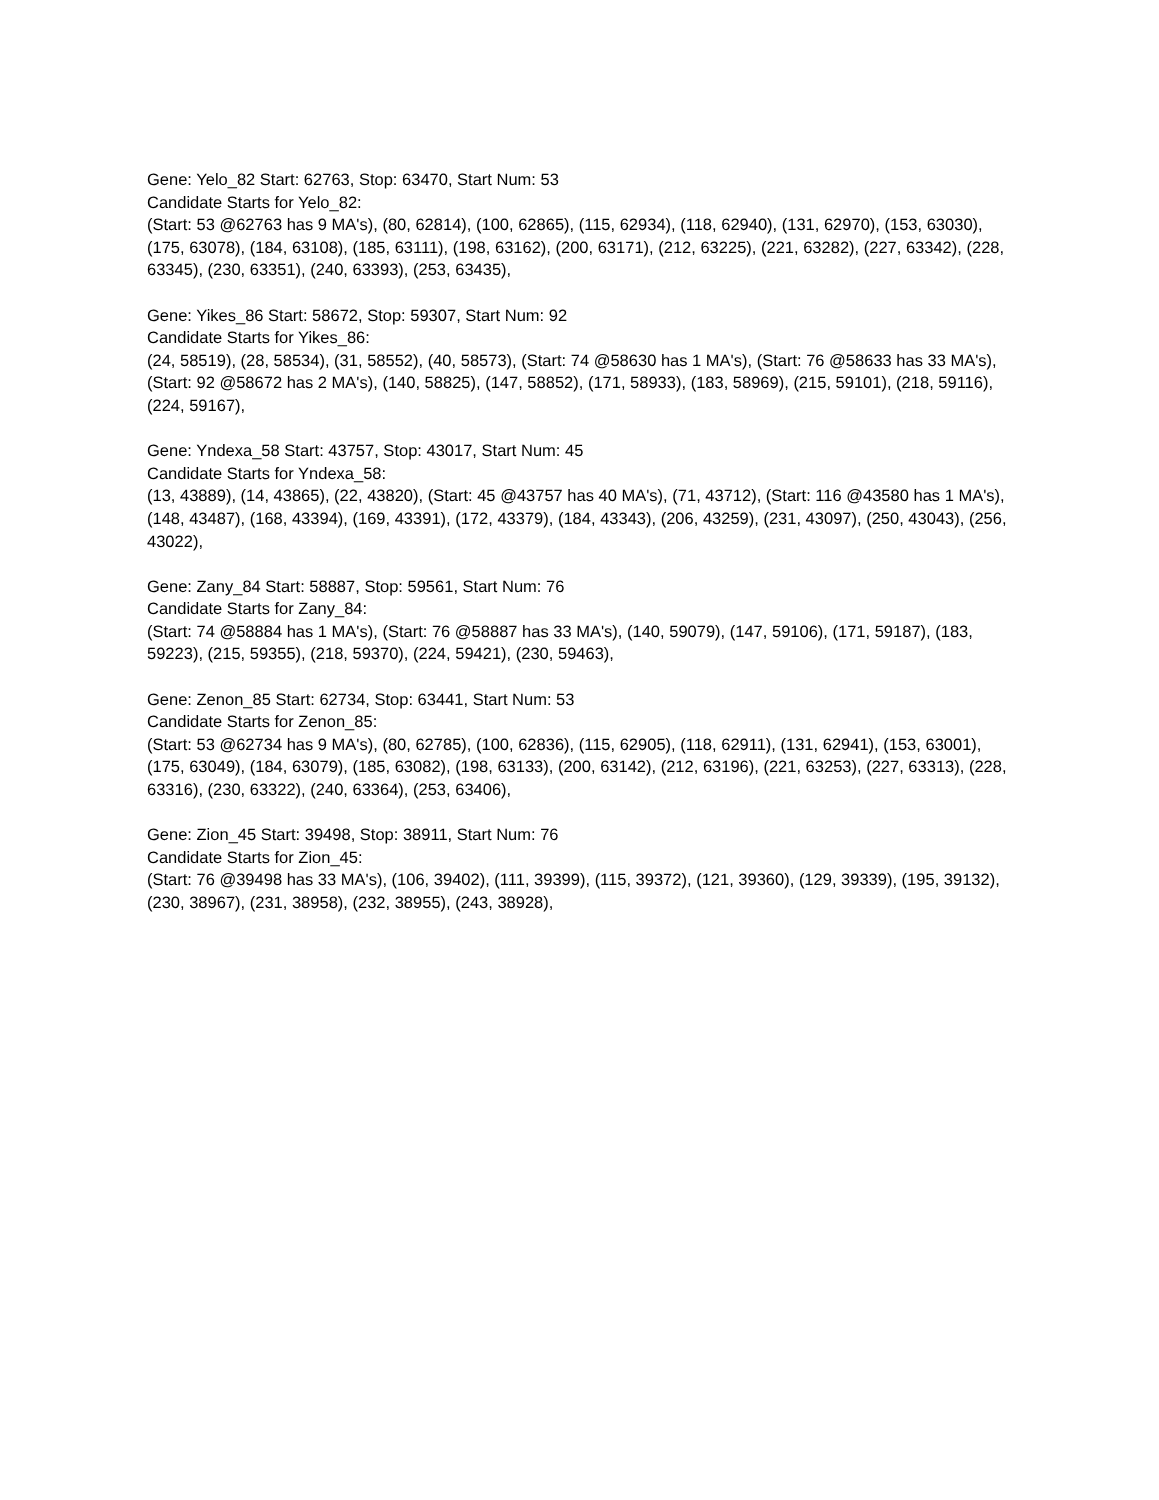Gene: Yelo_82 Start: 62763, Stop: 63470, Start Num: 53
Candidate Starts for Yelo_82:
(Start: 53 @62763 has 9 MA's), (80, 62814), (100, 62865), (115, 62934), (118, 62940), (131, 62970), (153, 63030), (175, 63078), (184, 63108), (185, 63111), (198, 63162), (200, 63171), (212, 63225), (221, 63282), (227, 63342), (228, 63345), (230, 63351), (240, 63393), (253, 63435),
Gene: Yikes_86 Start: 58672, Stop: 59307, Start Num: 92
Candidate Starts for Yikes_86:
(24, 58519), (28, 58534), (31, 58552), (40, 58573), (Start: 74 @58630 has 1 MA's), (Start: 76 @58633 has 33 MA's), (Start: 92 @58672 has 2 MA's), (140, 58825), (147, 58852), (171, 58933), (183, 58969), (215, 59101), (218, 59116), (224, 59167),
Gene: Yndexa_58 Start: 43757, Stop: 43017, Start Num: 45
Candidate Starts for Yndexa_58:
(13, 43889), (14, 43865), (22, 43820), (Start: 45 @43757 has 40 MA's), (71, 43712), (Start: 116 @43580 has 1 MA's), (148, 43487), (168, 43394), (169, 43391), (172, 43379), (184, 43343), (206, 43259), (231, 43097), (250, 43043), (256, 43022),
Gene: Zany_84 Start: 58887, Stop: 59561, Start Num: 76
Candidate Starts for Zany_84:
(Start: 74 @58884 has 1 MA's), (Start: 76 @58887 has 33 MA's), (140, 59079), (147, 59106), (171, 59187), (183, 59223), (215, 59355), (218, 59370), (224, 59421), (230, 59463),
Gene: Zenon_85 Start: 62734, Stop: 63441, Start Num: 53
Candidate Starts for Zenon_85:
(Start: 53 @62734 has 9 MA's), (80, 62785), (100, 62836), (115, 62905), (118, 62911), (131, 62941), (153, 63001), (175, 63049), (184, 63079), (185, 63082), (198, 63133), (200, 63142), (212, 63196), (221, 63253), (227, 63313), (228, 63316), (230, 63322), (240, 63364), (253, 63406),
Gene: Zion_45 Start: 39498, Stop: 38911, Start Num: 76
Candidate Starts for Zion_45:
(Start: 76 @39498 has 33 MA's), (106, 39402), (111, 39399), (115, 39372), (121, 39360), (129, 39339), (195, 39132), (230, 38967), (231, 38958), (232, 38955), (243, 38928),